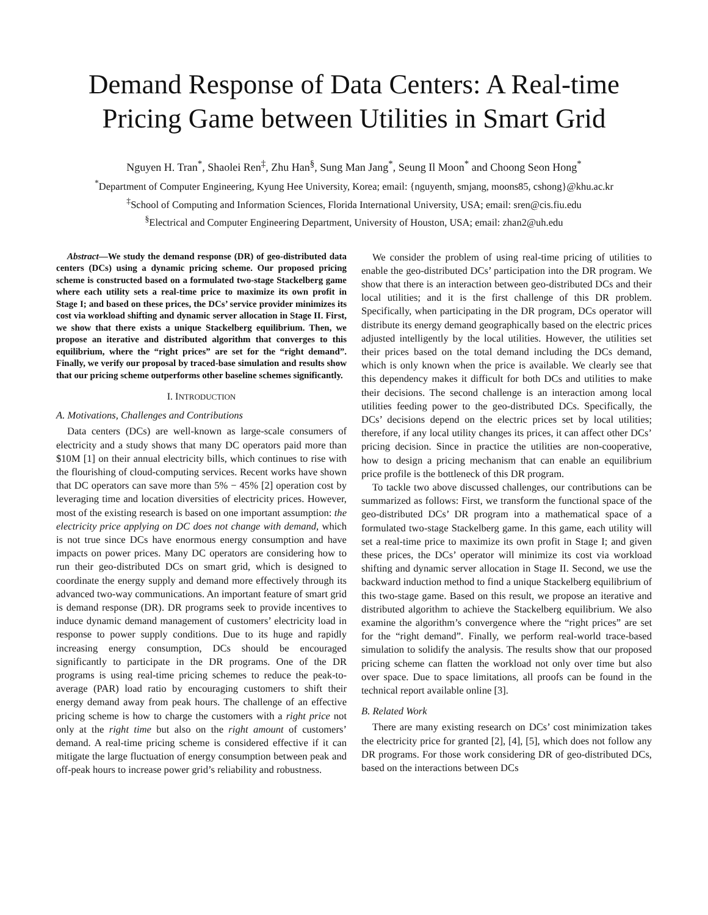Demand Response of Data Centers: A Real-time Pricing Game between Utilities in Smart Grid
Nguyen H. Tran<sup>*</sup>, Shaolei Ren<sup>‡</sup>, Zhu Han<sup>§</sup>, Sung Man Jang<sup>*</sup>, Seung Il Moon<sup>*</sup> and Choong Seon Hong<sup>*</sup>
<sup>*</sup> Department of Computer Engineering, Kyung Hee University, Korea; email: {nguyenth, smjang, moons85, cshong}@khu.ac.kr
<sup>‡</sup> School of Computing and Information Sciences, Florida International University, USA; email: sren@cis.fiu.edu
<sup>§</sup> Electrical and Computer Engineering Department, University of Houston, USA; email: zhan2@uh.edu
Abstract—We study the demand response (DR) of geo-distributed data centers (DCs) using a dynamic pricing scheme. Our proposed pricing scheme is constructed based on a formulated two-stage Stackelberg game where each utility sets a real-time price to maximize its own profit in Stage I; and based on these prices, the DCs’ service provider minimizes its cost via workload shifting and dynamic server allocation in Stage II. First, we show that there exists a unique Stackelberg equilibrium. Then, we propose an iterative and distributed algorithm that converges to this equilibrium, where the “right prices” are set for the “right demand”. Finally, we verify our proposal by traced-base simulation and results show that our pricing scheme outperforms other baseline schemes significantly.
I. INTRODUCTION
A. Motivations, Challenges and Contributions
Data centers (DCs) are well-known as large-scale consumers of electricity and a study shows that many DC operators paid more than $10M [1] on their annual electricity bills, which continues to rise with the flourishing of cloud-computing services. Recent works have shown that DC operators can save more than 5% − 45% [2] operation cost by leveraging time and location diversities of electricity prices. However, most of the existing research is based on one important assumption: the electricity price applying on DC does not change with demand, which is not true since DCs have enormous energy consumption and have impacts on power prices. Many DC operators are considering how to run their geo-distributed DCs on smart grid, which is designed to coordinate the energy supply and demand more effectively through its advanced two-way communications. An important feature of smart grid is demand response (DR). DR programs seek to provide incentives to induce dynamic demand management of customers’ electricity load in response to power supply conditions. Due to its huge and rapidly increasing energy consumption, DCs should be encouraged significantly to participate in the DR programs. One of the DR programs is using real-time pricing schemes to reduce the peak-to-average (PAR) load ratio by encouraging customers to shift their energy demand away from peak hours. The challenge of an effective pricing scheme is how to charge the customers with a right price not only at the right time but also on the right amount of customers’ demand. A real-time pricing scheme is considered effective if it can mitigate the large fluctuation of energy consumption between peak and off-peak hours to increase power grid’s reliability and robustness.
We consider the problem of using real-time pricing of utilities to enable the geo-distributed DCs’ participation into the DR program. We show that there is an interaction between geo-distributed DCs and their local utilities; and it is the first challenge of this DR problem. Specifically, when participating in the DR program, DCs operator will distribute its energy demand geographically based on the electric prices adjusted intelligently by the local utilities. However, the utilities set their prices based on the total demand including the DCs demand, which is only known when the price is available. We clearly see that this dependency makes it difficult for both DCs and utilities to make their decisions. The second challenge is an interaction among local utilities feeding power to the geo-distributed DCs. Specifically, the DCs’ decisions depend on the electric prices set by local utilities; therefore, if any local utility changes its prices, it can affect other DCs’ pricing decision. Since in practice the utilities are non-cooperative, how to design a pricing mechanism that can enable an equilibrium price profile is the bottleneck of this DR program.
To tackle two above discussed challenges, our contributions can be summarized as follows: First, we transform the functional space of the geo-distributed DCs’ DR program into a mathematical space of a formulated two-stage Stackelberg game. In this game, each utility will set a real-time price to maximize its own profit in Stage I; and given these prices, the DCs’ operator will minimize its cost via workload shifting and dynamic server allocation in Stage II. Second, we use the backward induction method to find a unique Stackelberg equilibrium of this two-stage game. Based on this result, we propose an iterative and distributed algorithm to achieve the Stackelberg equilibrium. We also examine the algorithm’s convergence where the “right prices” are set for the “right demand”. Finally, we perform real-world trace-based simulation to solidify the analysis. The results show that our proposed pricing scheme can flatten the workload not only over time but also over space. Due to space limitations, all proofs can be found in the technical report available online [3].
B. Related Work
There are many existing research on DCs’ cost minimization takes the electricity price for granted [2], [4], [5], which does not follow any DR programs. For those work considering DR of geo-distributed DCs, based on the interactions between DCs